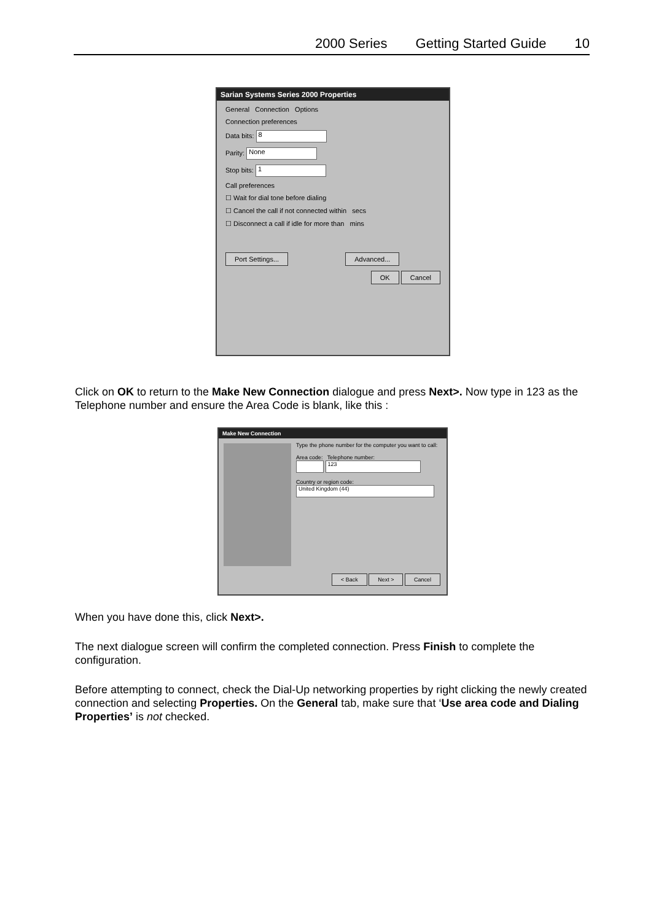2000 Series Getting Started Guide 10
Sarian Systems Series 2000 Properties
General Connection Options
Connection preferences
Data bits: 8
Parity: None
Stop bits: 1
Call preferences
☐ Wait for dial tone before dialing
☐ Cancel the call if not connected within secs
☐ Disconnect a call if idle for more than mins
Port Settings... Advanced...
OK Cancel
Click on OK to return to the Make New Connection dialogue and press Next>. Now type in 123 as the Telephone number and ensure the Area Code is blank, like this :
Make New Connection
Type the phone number for the computer you want to call:
Area code: Telephone number:
123
Country or region code:
United Kingdom (44)
< Back Next > Cancel
When you have done this, click Next>.
The next dialogue screen will confirm the completed connection. Press Finish to complete the configuration.
Before attempting to connect, check the Dial-Up networking properties by right clicking the newly created connection and selecting Properties. On the General tab, make sure that ‘Use area code and Dialing Properties’ is not checked.